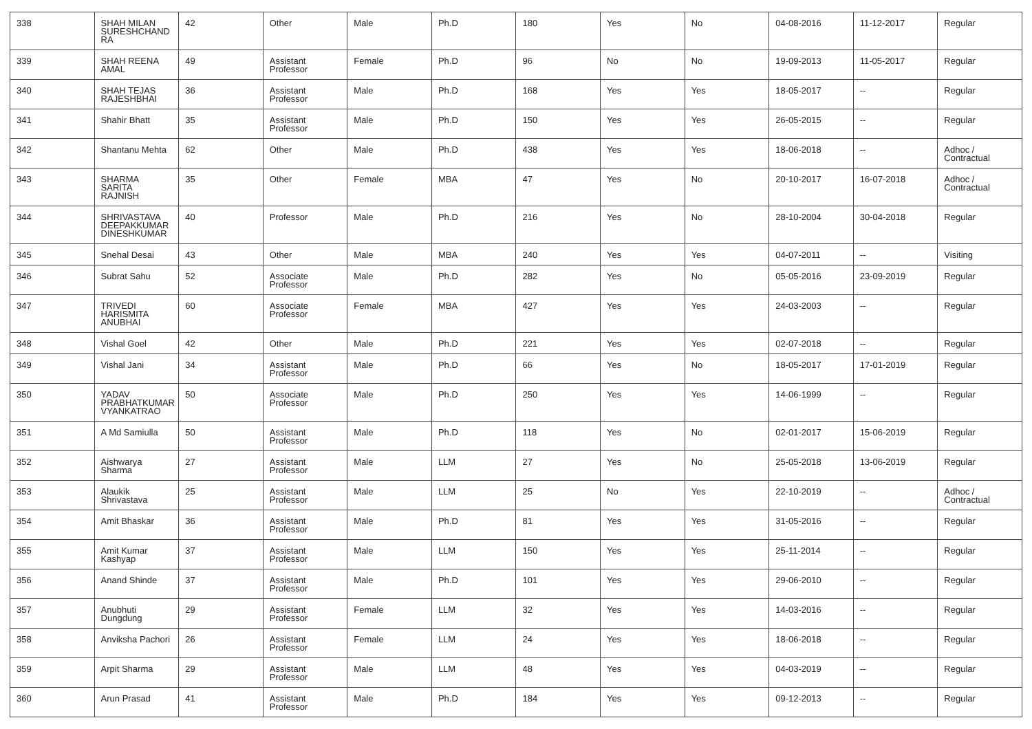| 338 | SHAH MILAN SURESHCHAND RA | 42 | Other | Male | Ph.D | 180 | Yes | No | 04-08-2016 | 11-12-2017 | Regular |
| 339 | SHAH REENA AMAL | 49 | Assistant Professor | Female | Ph.D | 96 | No | No | 19-09-2013 | 11-05-2017 | Regular |
| 340 | SHAH TEJAS RAJESHBHAI | 36 | Assistant Professor | Male | Ph.D | 168 | Yes | Yes | 18-05-2017 | -- | Regular |
| 341 | Shahir Bhatt | 35 | Assistant Professor | Male | Ph.D | 150 | Yes | Yes | 26-05-2015 | -- | Regular |
| 342 | Shantanu Mehta | 62 | Other | Male | Ph.D | 438 | Yes | Yes | 18-06-2018 | -- | Adhoc / Contractual |
| 343 | SHARMA SARITA RAJNISH | 35 | Other | Female | MBA | 47 | Yes | No | 20-10-2017 | 16-07-2018 | Adhoc / Contractual |
| 344 | SHRIVASTAVA DEEPAKKUMAR DINESHKUMAR | 40 | Professor | Male | Ph.D | 216 | Yes | No | 28-10-2004 | 30-04-2018 | Regular |
| 345 | Snehal Desai | 43 | Other | Male | MBA | 240 | Yes | Yes | 04-07-2011 | -- | Visiting |
| 346 | Subrat Sahu | 52 | Associate Professor | Male | Ph.D | 282 | Yes | No | 05-05-2016 | 23-09-2019 | Regular |
| 347 | TRIVEDI HARISMITA ANUBHAI | 60 | Associate Professor | Female | MBA | 427 | Yes | Yes | 24-03-2003 | -- | Regular |
| 348 | Vishal Goel | 42 | Other | Male | Ph.D | 221 | Yes | Yes | 02-07-2018 | -- | Regular |
| 349 | Vishal Jani | 34 | Assistant Professor | Male | Ph.D | 66 | Yes | No | 18-05-2017 | 17-01-2019 | Regular |
| 350 | YADAV PRABHATKUMAR VYANKATRAO | 50 | Associate Professor | Male | Ph.D | 250 | Yes | Yes | 14-06-1999 | -- | Regular |
| 351 | A Md Samiulla | 50 | Assistant Professor | Male | Ph.D | 118 | Yes | No | 02-01-2017 | 15-06-2019 | Regular |
| 352 | Aishwarya Sharma | 27 | Assistant Professor | Male | LLM | 27 | Yes | No | 25-05-2018 | 13-06-2019 | Regular |
| 353 | Alaukik Shrivastava | 25 | Assistant Professor | Male | LLM | 25 | No | Yes | 22-10-2019 | -- | Adhoc / Contractual |
| 354 | Amit Bhaskar | 36 | Assistant Professor | Male | Ph.D | 81 | Yes | Yes | 31-05-2016 | -- | Regular |
| 355 | Amit Kumar Kashyap | 37 | Assistant Professor | Male | LLM | 150 | Yes | Yes | 25-11-2014 | -- | Regular |
| 356 | Anand Shinde | 37 | Assistant Professor | Male | Ph.D | 101 | Yes | Yes | 29-06-2010 | -- | Regular |
| 357 | Anubhuti Dungdung | 29 | Assistant Professor | Female | LLM | 32 | Yes | Yes | 14-03-2016 | -- | Regular |
| 358 | Anviksha Pachori | 26 | Assistant Professor | Female | LLM | 24 | Yes | Yes | 18-06-2018 | -- | Regular |
| 359 | Arpit Sharma | 29 | Assistant Professor | Male | LLM | 48 | Yes | Yes | 04-03-2019 | -- | Regular |
| 360 | Arun Prasad | 41 | Assistant Professor | Male | Ph.D | 184 | Yes | Yes | 09-12-2013 | -- | Regular |